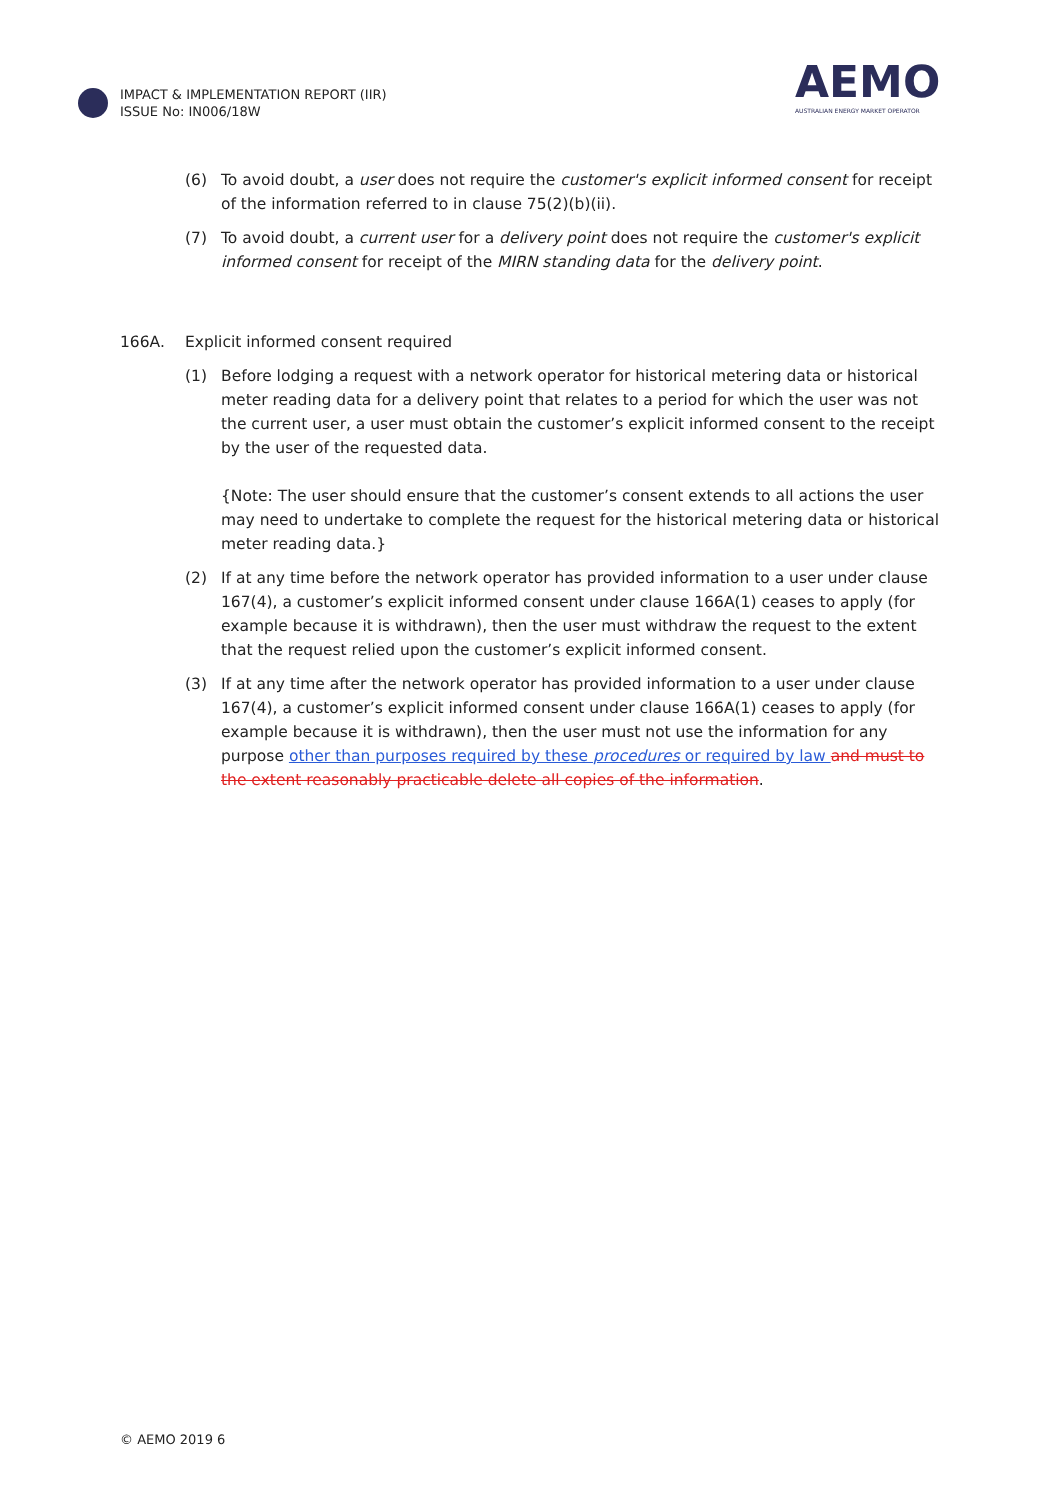IMPACT & IMPLEMENTATION REPORT (IIR)
ISSUE No: IN006/18W
AEMO
AUSTRALIAN ENERGY MARKET OPERATOR
(6) To avoid doubt, a user does not require the customer's explicit informed consent for receipt of the information referred to in clause 75(2)(b)(ii).
(7) To avoid doubt, a current user for a delivery point does not require the customer's explicit informed consent for receipt of the MIRN standing data for the delivery point.
166A. Explicit informed consent required
(1) Before lodging a request with a network operator for historical metering data or historical meter reading data for a delivery point that relates to a period for which the user was not the current user, a user must obtain the customer’s explicit informed consent to the receipt by the user of the requested data.
{Note: The user should ensure that the customer’s consent extends to all actions the user may need to undertake to complete the request for the historical metering data or historical meter reading data.}
(2) If at any time before the network operator has provided information to a user under clause 167(4), a customer’s explicit informed consent under clause 166A(1) ceases to apply (for example because it is withdrawn), then the user must withdraw the request to the extent that the request relied upon the customer’s explicit informed consent.
(3) If at any time after the network operator has provided information to a user under clause 167(4), a customer’s explicit informed consent under clause 166A(1) ceases to apply (for example because it is withdrawn), then the user must not use the information for any purpose other than purposes required by these procedures or required by law and must to the extent reasonably practicable delete all copies of the information.
© AEMO 2019 6